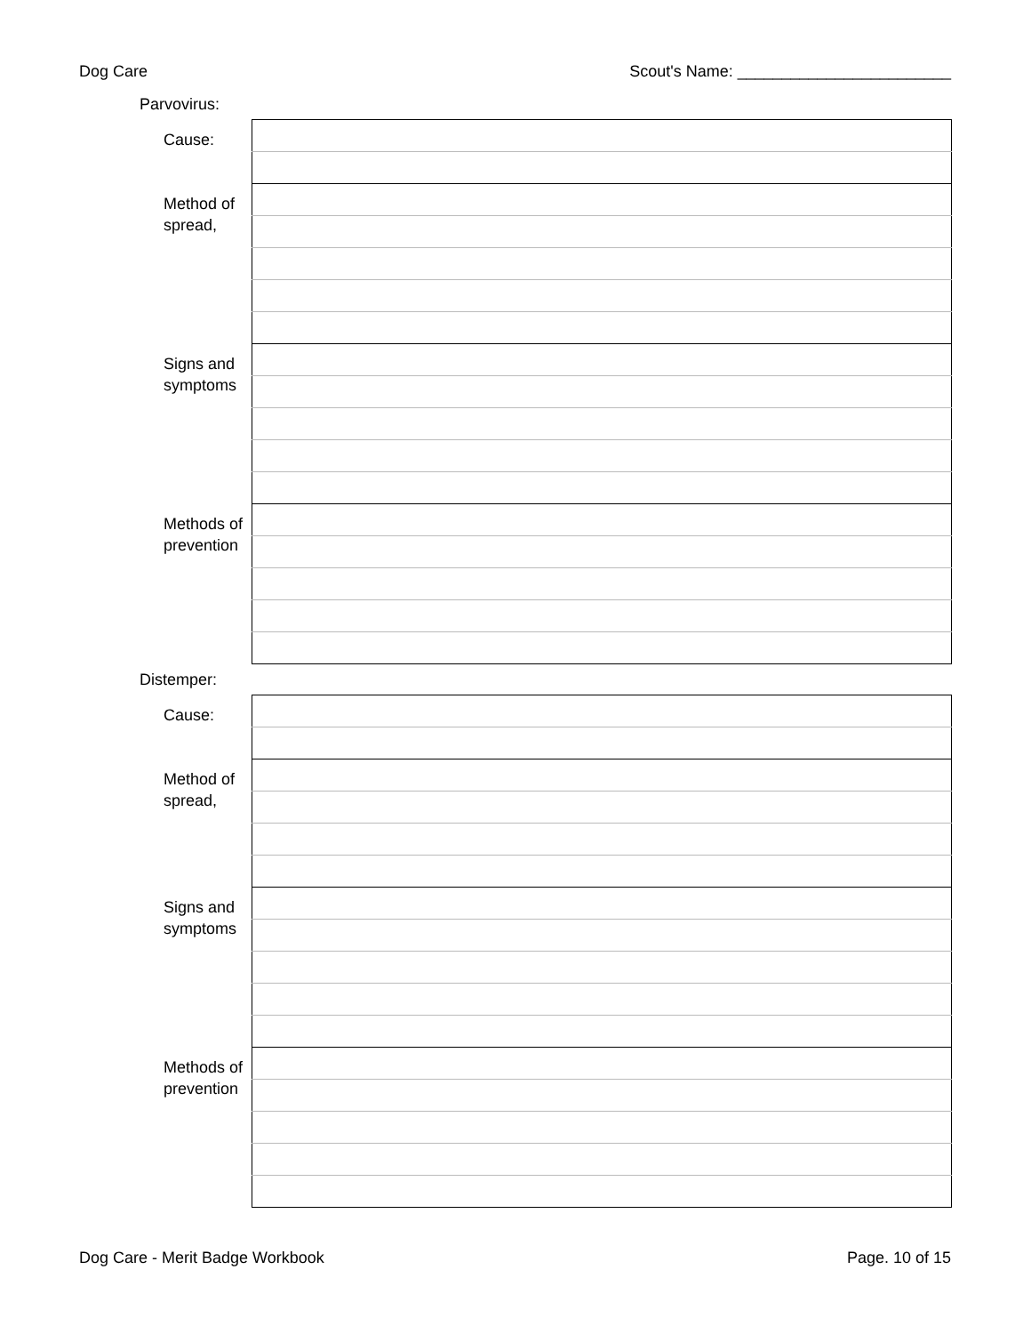Dog Care Scout's Name: ________________________
Parvovirus:
| Cause: | |
| Method of spread, | |
| Signs and symptoms | |
| Methods of prevention | |
Distemper:
| Cause: | |
| Method of spread, | |
| Signs and symptoms | |
| Methods of prevention | |
Dog Care - Merit Badge Workbook Page. 10 of 15